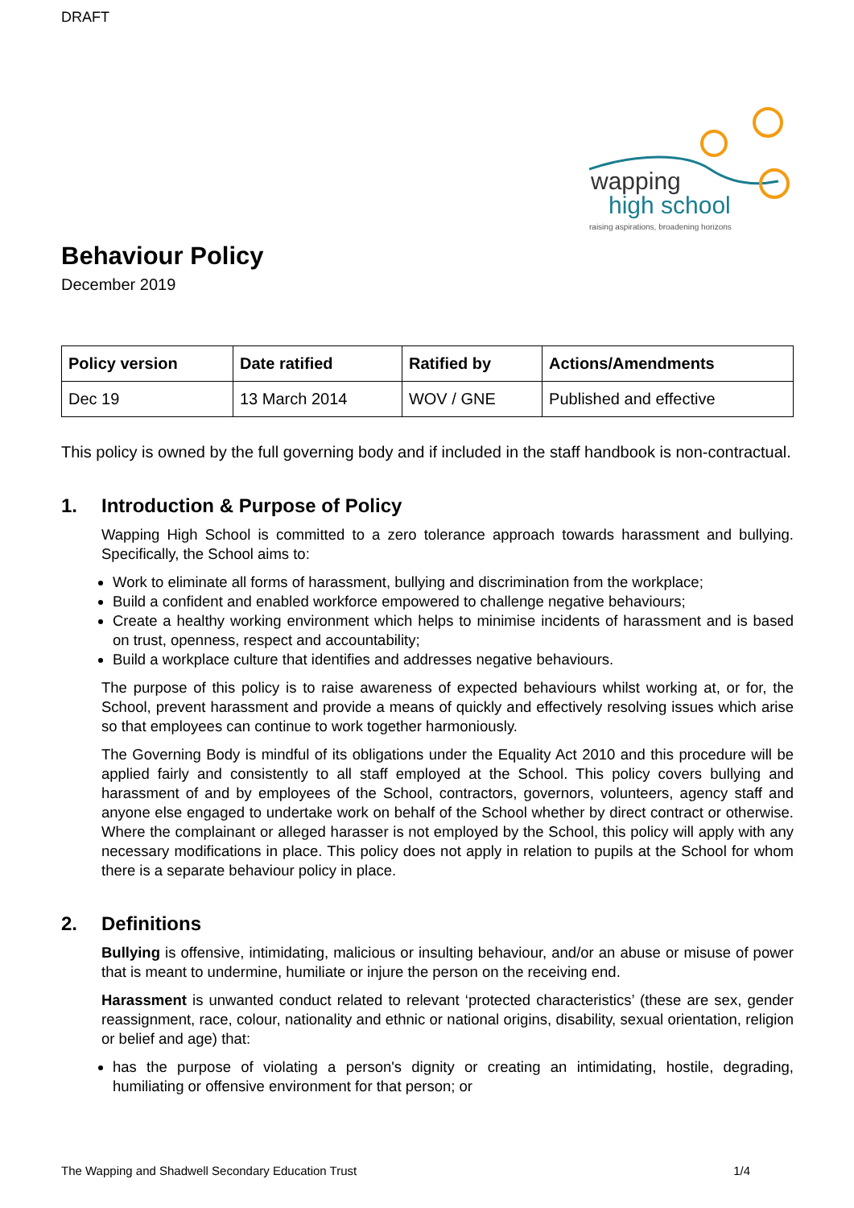DRAFT
wapping
high school
raising aspirations, broadening horizons
Behaviour Policy
December 2019
| Policy version | Date ratified | Ratified by | Actions/Amendments |
| --- | --- | --- | --- |
| Dec 19 | 13 March 2014 | WOV / GNE | Published and effective |
This policy is owned by the full governing body and if included in the staff handbook is non-contractual.
1. Introduction & Purpose of Policy
Wapping High School is committed to a zero tolerance approach towards harassment and bullying. Specifically, the School aims to:
Work to eliminate all forms of harassment, bullying and discrimination from the workplace;
Build a confident and enabled workforce empowered to challenge negative behaviours;
Create a healthy working environment which helps to minimise incidents of harassment and is based on trust, openness, respect and accountability;
Build a workplace culture that identifies and addresses negative behaviours.
The purpose of this policy is to raise awareness of expected behaviours whilst working at, or for, the School, prevent harassment and provide a means of quickly and effectively resolving issues which arise so that employees can continue to work together harmoniously.
The Governing Body is mindful of its obligations under the Equality Act 2010 and this procedure will be applied fairly and consistently to all staff employed at the School. This policy covers bullying and harassment of and by employees of the School, contractors, governors, volunteers, agency staff and anyone else engaged to undertake work on behalf of the School whether by direct contract or otherwise. Where the complainant or alleged harasser is not employed by the School, this policy will apply with any necessary modifications in place. This policy does not apply in relation to pupils at the School for whom there is a separate behaviour policy in place.
2. Definitions
Bullying is offensive, intimidating, malicious or insulting behaviour, and/or an abuse or misuse of power that is meant to undermine, humiliate or injure the person on the receiving end.
Harassment is unwanted conduct related to relevant ‘protected characteristics’ (these are sex, gender reassignment, race, colour, nationality and ethnic or national origins, disability, sexual orientation, religion or belief and age) that:
has the purpose of violating a person's dignity or creating an intimidating, hostile, degrading, humiliating or offensive environment for that person; or
The Wapping and Shadwell Secondary Education Trust 1/4